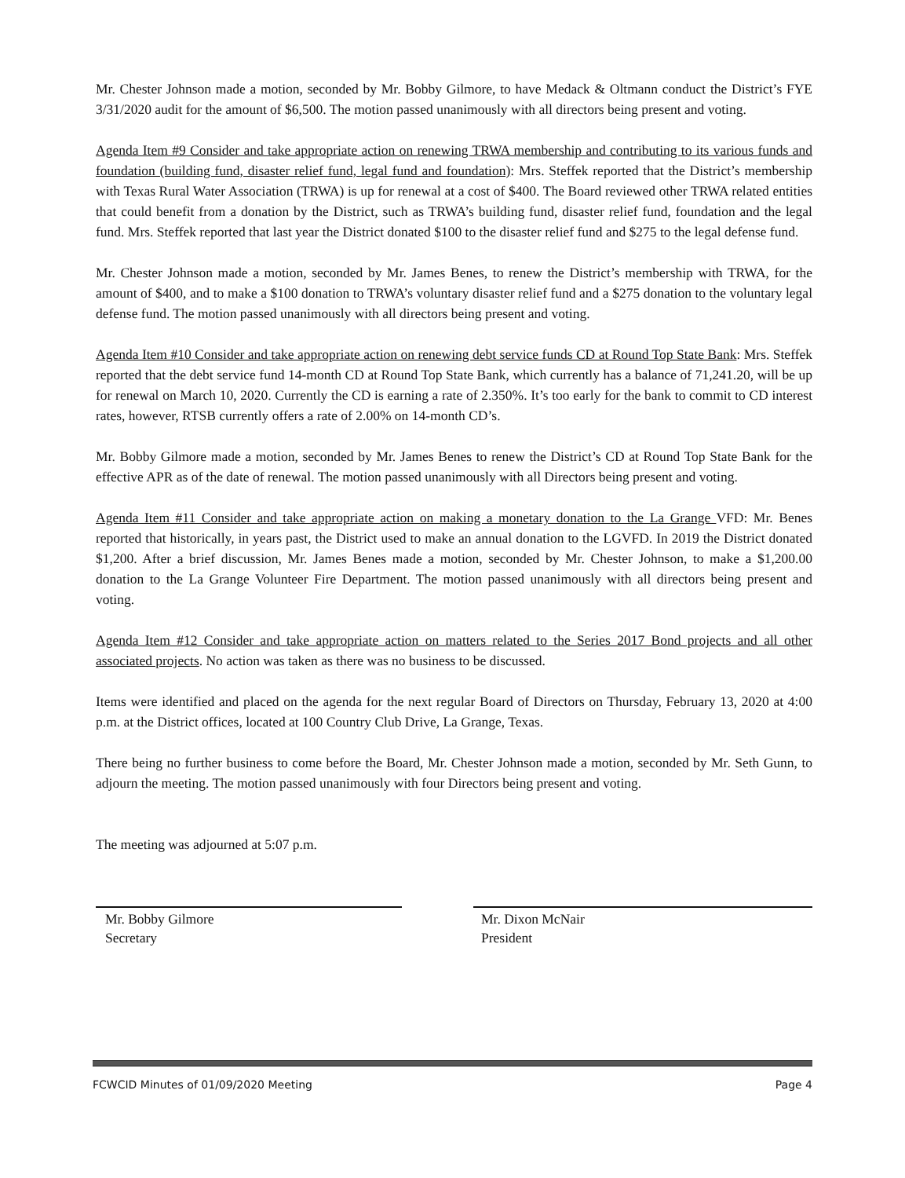Mr. Chester Johnson made a motion, seconded by Mr. Bobby Gilmore, to have Medack & Oltmann conduct the District’s FYE 3/31/2020 audit for the amount of $6,500. The motion passed unanimously with all directors being present and voting.
Agenda Item #9 Consider and take appropriate action on renewing TRWA membership and contributing to its various funds and foundation (building fund, disaster relief fund, legal fund and foundation): Mrs. Steffek reported that the District’s membership with Texas Rural Water Association (TRWA) is up for renewal at a cost of $400. The Board reviewed other TRWA related entities that could benefit from a donation by the District, such as TRWA’s building fund, disaster relief fund, foundation and the legal fund. Mrs. Steffek reported that last year the District donated $100 to the disaster relief fund and $275 to the legal defense fund.
Mr. Chester Johnson made a motion, seconded by Mr. James Benes, to renew the District’s membership with TRWA, for the amount of $400, and to make a $100 donation to TRWA’s voluntary disaster relief fund and a $275 donation to the voluntary legal defense fund. The motion passed unanimously with all directors being present and voting.
Agenda Item #10 Consider and take appropriate action on renewing debt service funds CD at Round Top State Bank: Mrs. Steffek reported that the debt service fund 14-month CD at Round Top State Bank, which currently has a balance of 71,241.20, will be up for renewal on March 10, 2020. Currently the CD is earning a rate of 2.350%. It’s too early for the bank to commit to CD interest rates, however, RTSB currently offers a rate of 2.00% on 14-month CD’s.
Mr. Bobby Gilmore made a motion, seconded by Mr. James Benes to renew the District’s CD at Round Top State Bank for the effective APR as of the date of renewal. The motion passed unanimously with all Directors being present and voting.
Agenda Item #11 Consider and take appropriate action on making a monetary donation to the La Grange VFD: Mr. Benes reported that historically, in years past, the District used to make an annual donation to the LGVFD. In 2019 the District donated $1,200. After a brief discussion, Mr. James Benes made a motion, seconded by Mr. Chester Johnson, to make a $1,200.00 donation to the La Grange Volunteer Fire Department. The motion passed unanimously with all directors being present and voting.
Agenda Item #12 Consider and take appropriate action on matters related to the Series 2017 Bond projects and all other associated projects. No action was taken as there was no business to be discussed.
Items were identified and placed on the agenda for the next regular Board of Directors on Thursday, February 13, 2020 at 4:00 p.m. at the District offices, located at 100 Country Club Drive, La Grange, Texas.
There being no further business to come before the Board, Mr. Chester Johnson made a motion, seconded by Mr. Seth Gunn, to adjourn the meeting. The motion passed unanimously with four Directors being present and voting.
The meeting was adjourned at 5:07 p.m.
Mr. Bobby Gilmore
Secretary
Mr. Dixon McNair
President
FCWCID Minutes of 01/09/2020 Meeting Page 4